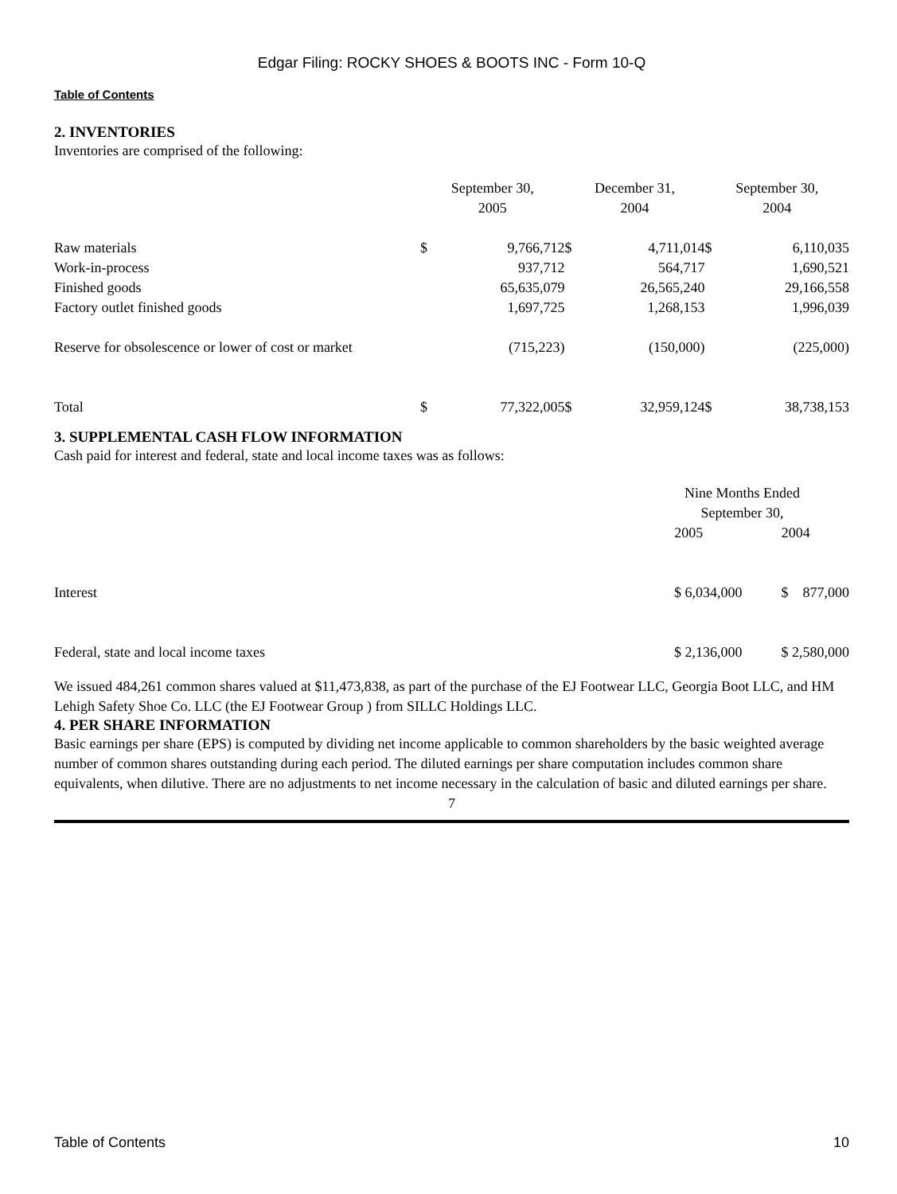Edgar Filing: ROCKY SHOES & BOOTS INC - Form 10-Q
Table of Contents
2. INVENTORIES
Inventories are comprised of the following:
| | September 30, 2005 | | December 31, 2004 | | September 30, 2004 | |
| --- | --- | --- | --- | --- | --- | --- |
| Raw materials | $ | 9,766,712 | $ | 4,711,014 | $ | 6,110,035 |
| Work-in-process | | 937,712 | | 564,717 | | 1,690,521 |
| Finished goods | | 65,635,079 | | 26,565,240 | | 29,166,558 |
| Factory outlet finished goods | | 1,697,725 | | 1,268,153 | | 1,996,039 |
| Reserve for obsolescence or lower of cost or market | | (715,223) | | (150,000) | | (225,000) |
| Total | $ | 77,322,005 | $ | 32,959,124 | $ | 38,738,153 |
3. SUPPLEMENTAL CASH FLOW INFORMATION
Cash paid for interest and federal, state and local income taxes was as follows:
| | Nine Months Ended September 30, | |
| --- | --- | --- |
| | 2005 | 2004 |
| Interest | $ 6,034,000 | $ 877,000 |
| Federal, state and local income taxes | $ 2,136,000 | $ 2,580,000 |
We issued 484,261 common shares valued at $11,473,838, as part of the purchase of the EJ Footwear LLC, Georgia Boot LLC, and HM Lehigh Safety Shoe Co. LLC (the EJ Footwear Group ) from SILLC Holdings LLC.
4. PER SHARE INFORMATION
Basic earnings per share (EPS) is computed by dividing net income applicable to common shareholders by the basic weighted average number of common shares outstanding during each period. The diluted earnings per share computation includes common share equivalents, when dilutive. There are no adjustments to net income necessary in the calculation of basic and diluted earnings per share.
7
Table of Contents 10